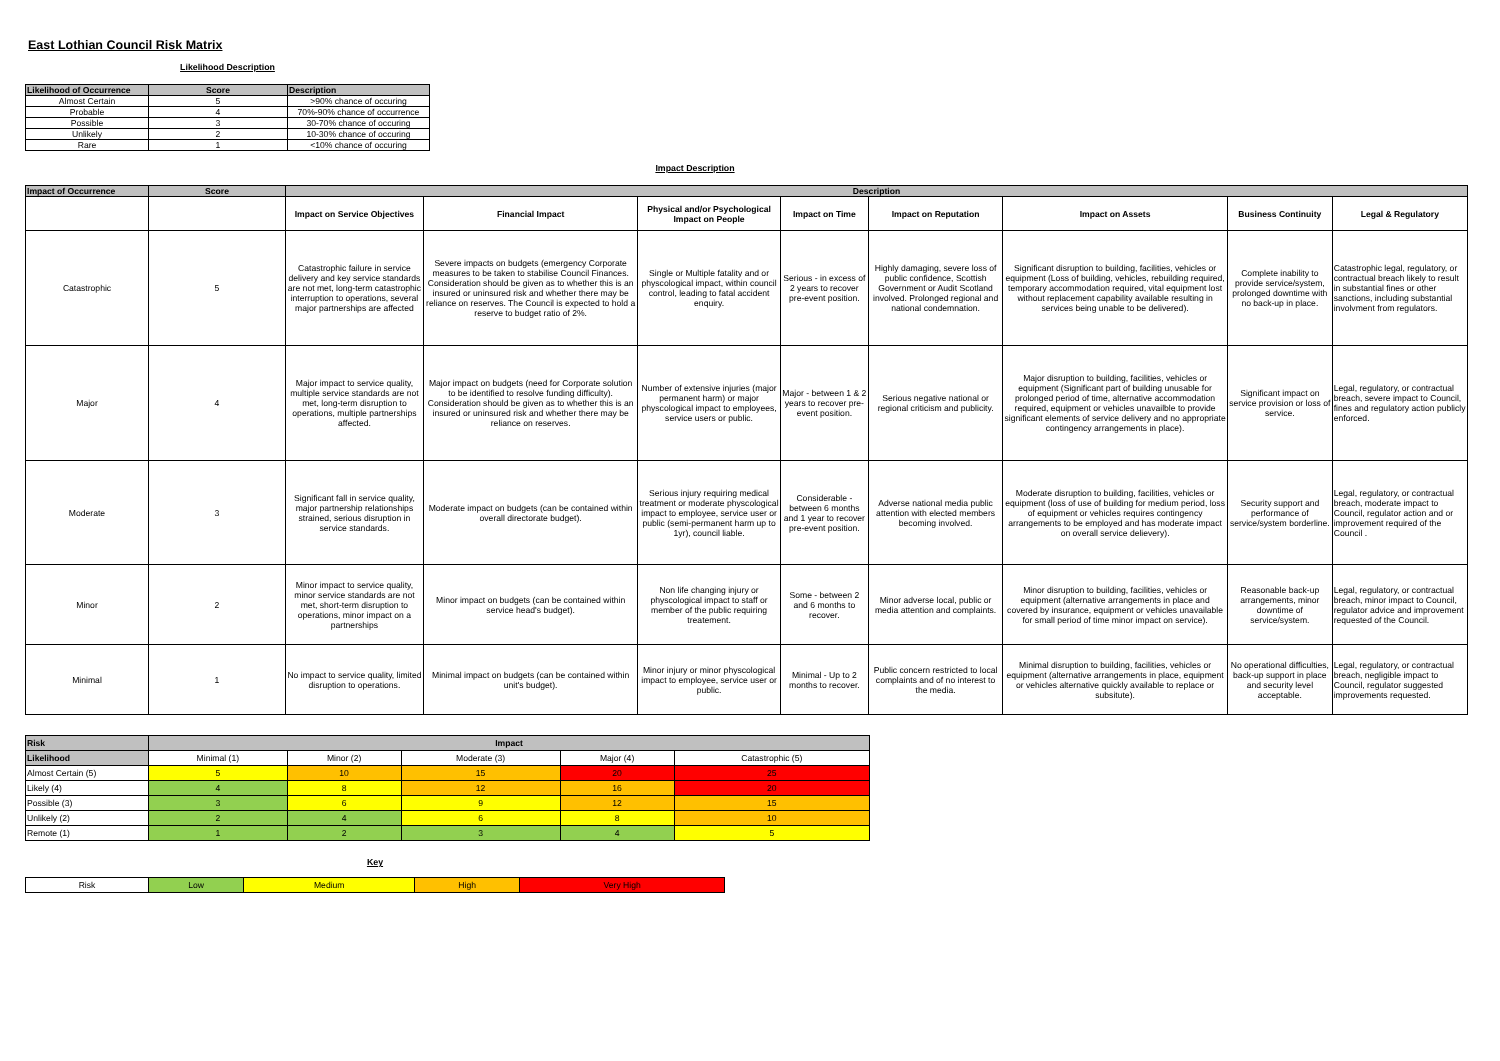East Lothian Council Risk Matrix
Likelihood Description
| Likelihood of Occurrence | Score | Description |
| --- | --- | --- |
| Almost Certain | 5 | >90% chance of occuring |
| Probable | 4 | 70%-90% chance of occurrence |
| Possible | 3 | 30-70% chance of occuring |
| Unlikely | 2 | 10-30% chance of occuring |
| Rare | 1 | <10% chance of occuring |
Impact Description
| Impact of Occurrence | Score | Description | | | | | | | |
| --- | --- | --- | --- | --- | --- | --- | --- | --- | --- |
| | | Impact on Service Objectives | Financial Impact | Physical and/or Psychological Impact on People | Impact on Time | Impact on Reputation | Impact on Assets | Business Continuity | Legal & Regulatory |
| Catastrophic | 5 | Catastrophic failure in service delivery and key service standards are not met, long-term catastrophic interruption to operations, several major partnerships are affected | Severe impacts on budgets (emergency Corporate measures to be taken to stabilise Council Finances. Consideration should be given as to whether this is an insured or uninsured risk and whether there may be reliance on reserves. The Council is expected to hold a reserve to budget ratio of 2%. | Single or Multiple fatality and or physcological impact, within council control, leading to fatal accident enquiry. | Serious - in excess of 2 years to recover pre-event position. | Highly damaging, severe loss of public confidence, Scottish Government or Audit Scotland involved. Prolonged regional and national condemnation. | Significant disruption to building, facilities, vehicles or equipment (Loss of building, vehicles, rebuilding required, temporary accommodation required, vital equipment lost without replacement capability available resulting in services being unable to be delivered). | Complete inability to provide service/system, prolonged downtime with no back-up in place. | Catastrophic legal, regulatory, or contractual breach likely to result in substantial fines or other sanctions, including substantial involvment from regulators. |
| Major | 4 | Major impact to service quality, multiple service standards are not met, long-term disruption to operations, multiple partnerships affected. | Major impact on budgets (need for Corporate solution to be identified to resolve funding difficulty). Consideration should be given as to whether this is an insured or uninsured risk and whether there may be reliance on reserves. | Number of extensive injuries (major permanent harm) or major physcological impact to employees, service users or public. | Major - between 1 & 2 years to recover pre-event position. | Serious negative national or regional criticism and publicity. | Major disruption to building, facilities, vehicles or equipment (Significant part of building unusable for prolonged period of time, alternative accommodation required, equipment or vehicles unavailble to provide significant elements of service delivery and no appropriate contingency arrangements in place). | Significant impact on service provision or loss of service. | Legal, regulatory, or contractual breach, severe impact to Council, fines and regulatory action publicly enforced. |
| Moderate | 3 | Significant fall in service quality, major partnership relationships strained, serious disruption in service standards. | Moderate impact on budgets (can be contained within overall directorate budget). | Serious injury requiring medical treatment or moderate physcological impact to employee, service user or public (semi-permanent harm up to 1yr), council liable. | Considerable - between 6 months and 1 year to recover pre-event position. | Adverse national media public attention with elected members becoming involved. | Moderate disruption to building, facilities, vehicles or equipment (loss of use of building for medium period, loss of equipment or vehicles requires contingency arrangements to be employed and has moderate impact on overall service delievery). | Security support and performance of service/system borderline. | Legal, regulatory, or contractual breach, moderate impact to Council, regulator action and or improvement required of the Council . |
| Minor | 2 | Minor impact to service quality, minor service standards are not met, short-term disruption to operations, minor impact on a partnerships | Minor impact on budgets (can be contained within service head's budget). | Non life changing injury or physcological impact to staff or member of the public requiring treatement. | Some - between 2 and 6 months to recover. | Minor adverse local, public or media attention and complaints. | Minor disruption to building, facilities, vehicles or equipment (alternative arrangements in place and covered by insurance, equipment or vehicles unavailable for small period of time minor impact on service). | Reasonable back-up arrangements, minor downtime of service/system. | Legal, regulatory, or contractual breach, minor impact to Council, regulator advice and improvement requested of the Council. |
| Minimal | 1 | No impact to service quality, limited disruption to operations. | Minimal impact on budgets (can be contained within unit's budget). | Minor injury or minor physcological impact to employee, service user or public. | Minimal - Up to 2 months to recover. | Public concern restricted to local complaints and of no interest to the media. | Minimal disruption to building, facilities, vehicles or equipment (alternative arrangements in place, equipment or vehicles alternative quickly available to replace or subsitute). | No operational difficulties, back-up support in place and security level acceptable. | Legal, regulatory, or contractual breach, negligible impact to Council, regulator suggested improvements requested. |
| Risk | Impact | | | | |
| --- | --- | --- | --- | --- | --- |
| Likelihood | Minimal (1) | Minor (2) | Moderate (3) | Major (4) | Catastrophic (5) |
| Almost Certain (5) | 5 | 10 | 15 | 20 | 25 |
| Likely (4) | 4 | 8 | 12 | 16 | 20 |
| Possible (3) | 3 | 6 | 9 | 12 | 15 |
| Unlikely (2) | 2 | 4 | 6 | 8 | 10 |
| Remote (1) | 1 | 2 | 3 | 4 | 5 |
Key
| Risk | Low | Medium | High | Very High |